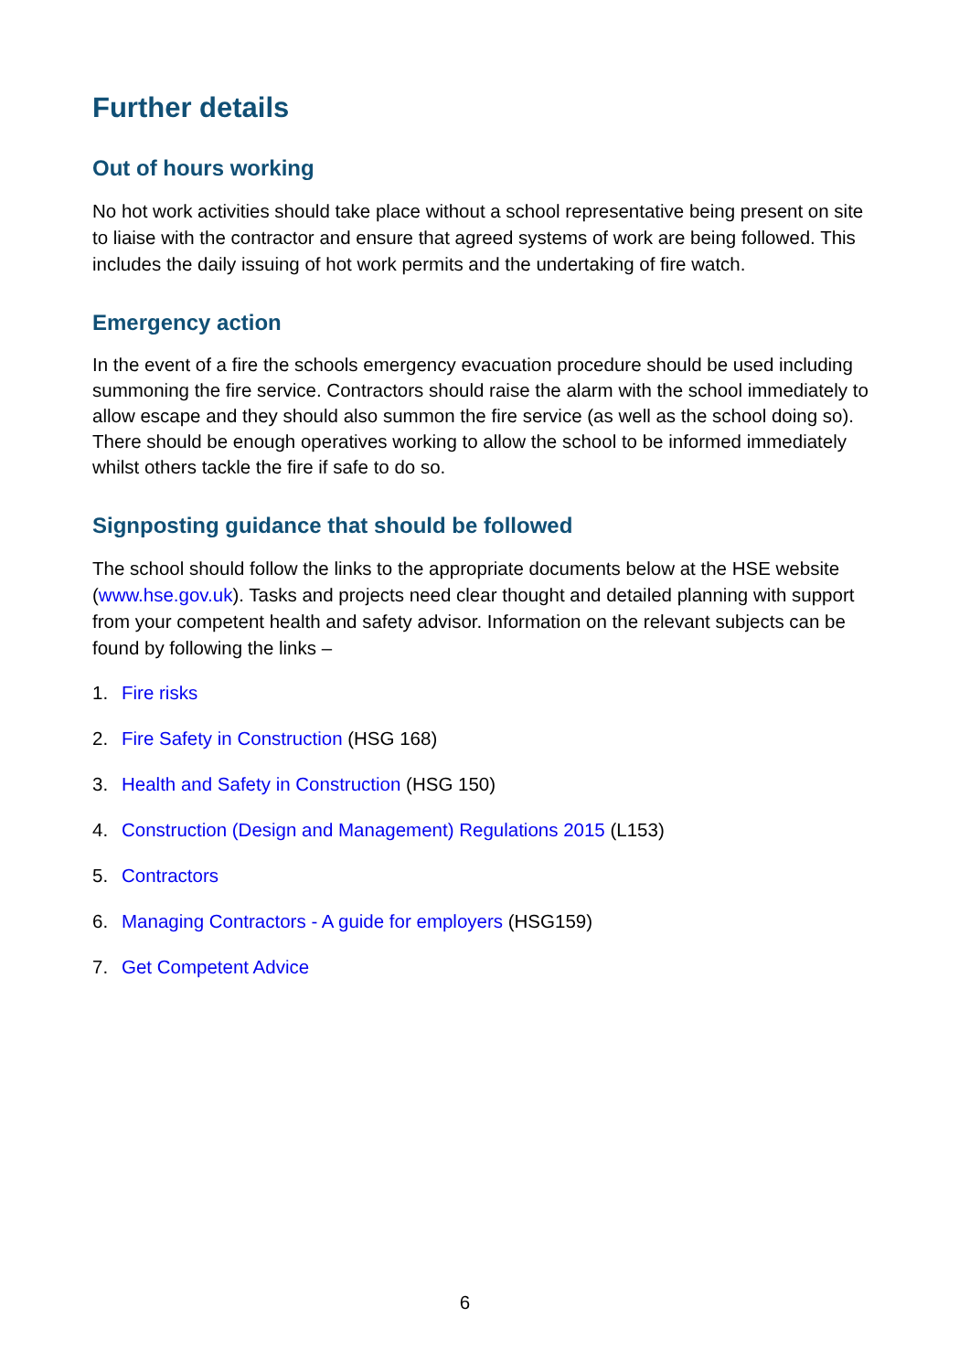Further details
Out of hours working
No hot work activities should take place without a school representative being present on site to liaise with the contractor and ensure that agreed systems of work are being followed. This includes the daily issuing of hot work permits and the undertaking of fire watch.
Emergency action
In the event of a fire the schools emergency evacuation procedure should be used including summoning the fire service. Contractors should raise the alarm with the school immediately to allow escape and they should also summon the fire service (as well as the school doing so). There should be enough operatives working to allow the school to be informed immediately whilst others tackle the fire if safe to do so.
Signposting guidance that should be followed
The school should follow the links to the appropriate documents below at the HSE website (www.hse.gov.uk). Tasks and projects need clear thought and detailed planning with support from your competent health and safety advisor. Information on the relevant subjects can be found by following the links –
1. Fire risks
2. Fire Safety in Construction (HSG 168)
3. Health and Safety in Construction (HSG 150)
4. Construction (Design and Management) Regulations 2015 (L153)
5. Contractors
6. Managing Contractors - A guide for employers (HSG159)
7. Get Competent Advice
6